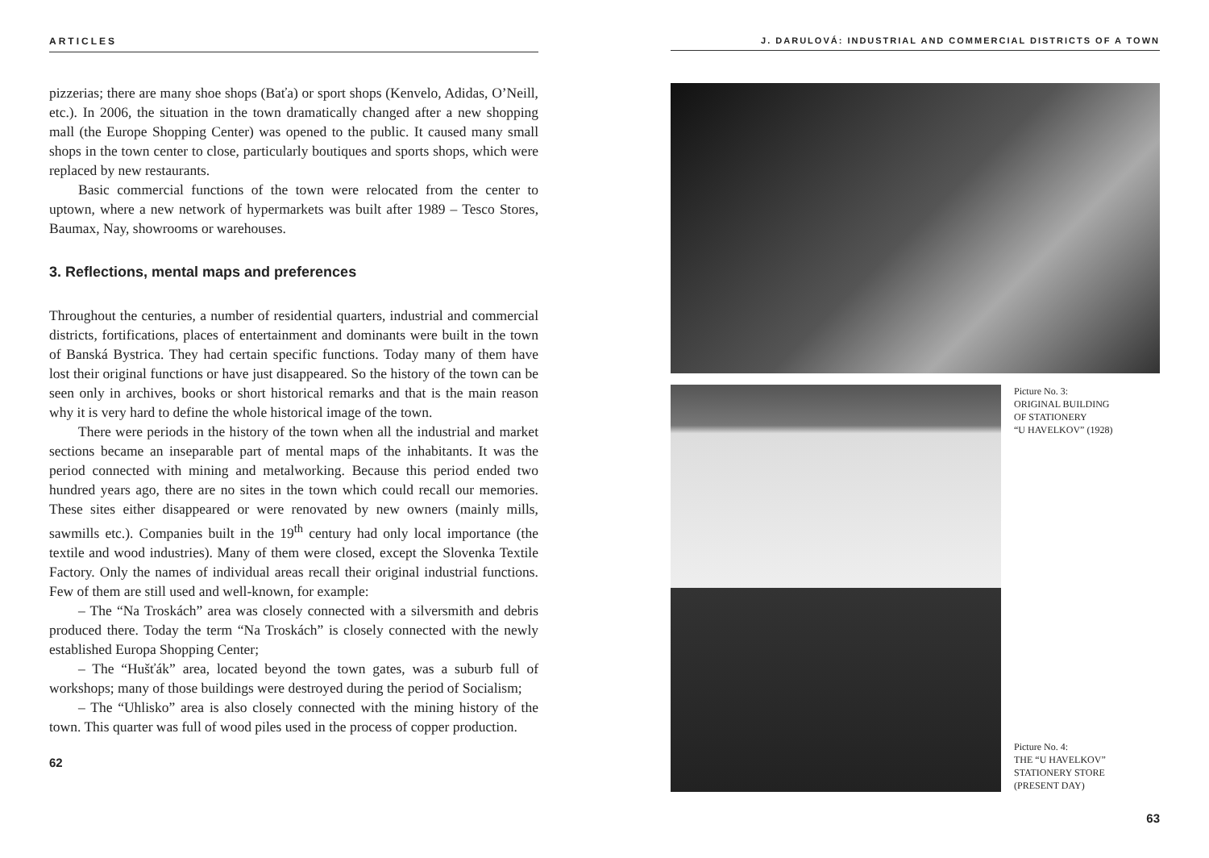ARTICLES
pizzerias; there are many shoe shops (Baťa) or sport shops (Kenvelo, Adidas, O’Neill, etc.). In 2006, the situation in the town dramatically changed after a new shopping mall (the Europe Shopping Center) was opened to the public. It caused many small shops in the town center to close, particularly boutiques and sports shops, which were replaced by new restaurants.
Basic commercial functions of the town were relocated from the center to uptown, where a new network of hypermarkets was built after 1989 – Tesco Stores, Baumax, Nay, showrooms or warehouses.
3. Reflections, mental maps and preferences
Throughout the centuries, a number of residential quarters, industrial and commercial districts, fortifications, places of entertainment and dominants were built in the town of Banská Bystrica. They had certain specific functions. Today many of them have lost their original functions or have just disappeared. So the history of the town can be seen only in archives, books or short histori­cal remarks and that is the main reason why it is very hard to define the whole historical image of the town.
There were periods in the history of the town when all the industrial and market sections became an inseparable part of mental maps of the inhabit­ants. It was the period connected with mining and metalworking. Because this period ended two hundred years ago, there are no sites in the town which could recall our memories. These sites either disappeared or were renovated by new owners (mainly mills, sawmills etc.). Companies built in the 19<sup>th</sup> century had only local importance (the textile and wood industries). Many of them were closed, except the Slovenka Textile Factory. Only the names of individual areas recall their original industrial functions. Few of them are still used and well-known, for example:
– The “Na Troskách” area was closely connected with a silversmith and debris produced there. Today the term “Na Troskách” is closely connected with the newly established Europa Shopping Center;
– The “Hušťák” area, located beyond the town gates, was a suburb full of workshops; many of those buildings were destroyed during the period of Socialism;
– The “Uhlisko” area is also closely connected with the mining history of the town. This quarter was full of wood piles used in the process of copper pro­duction.
62
J. DARULOVÁ: INDUSTRIAL AND COMMERCIAL DISTRICTS OF A TOWN
Picture No. 3:
ORIGINAL BUILDING
OF STATIONERY
“U HAVELKOV” (1928)
Picture No. 4:
THE “U HAVELKOV”
STATIONERY STORE
(PRESENT DAY)
63